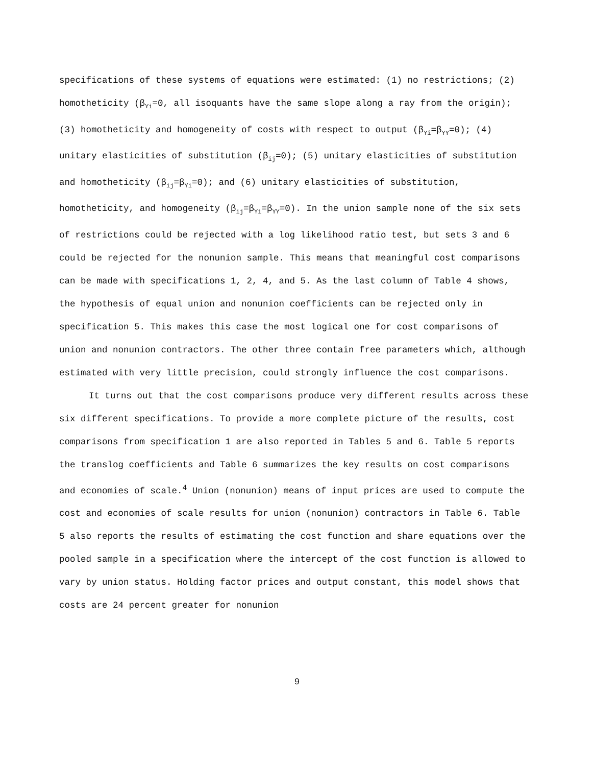specifications of these systems of equations were estimated: (1) no restrictions; (2) homotheticity (β<sub>Yi</sub>=0, all isoquants have the same slope along a ray from the origin); (3) homotheticity and homogeneity of costs with respect to output (β<sub>Yi</sub>=β<sub>YY</sub>=0); (4) unitary elasticities of substitution (β<sub>ij</sub>=0); (5) unitary elasticities of substitution and homotheticity (β<sub>ij</sub>=β<sub>Yi</sub>=0); and (6) unitary elasticities of substitution, homotheticity, and homogeneity (β<sub>ij</sub>=β<sub>Yi</sub>=β<sub>YY</sub>=0). In the union sample none of the six sets of restrictions could be rejected with a log likelihood ratio test, but sets 3 and 6 could be rejected for the nonunion sample. This means that meaningful cost comparisons can be made with specifications 1, 2, 4, and 5. As the last column of Table 4 shows, the hypothesis of equal union and nonunion coefficients can be rejected only in specification 5. This makes this case the most logical one for cost comparisons of union and nonunion contractors. The other three contain free parameters which, although estimated with very little precision, could strongly influence the cost comparisons.
It turns out that the cost comparisons produce very different results across these six different specifications. To provide a more complete picture of the results, cost comparisons from specification 1 are also reported in Tables 5 and 6. Table 5 reports the translog coefficients and Table 6 summarizes the key results on cost comparisons and economies of scale.<sup>4</sup> Union (nonunion) means of input prices are used to compute the cost and economies of scale results for union (nonunion) contractors in Table 6. Table 5 also reports the results of estimating the cost function and share equations over the pooled sample in a specification where the intercept of the cost function is allowed to vary by union status. Holding factor prices and output constant, this model shows that costs are 24 percent greater for nonunion
9